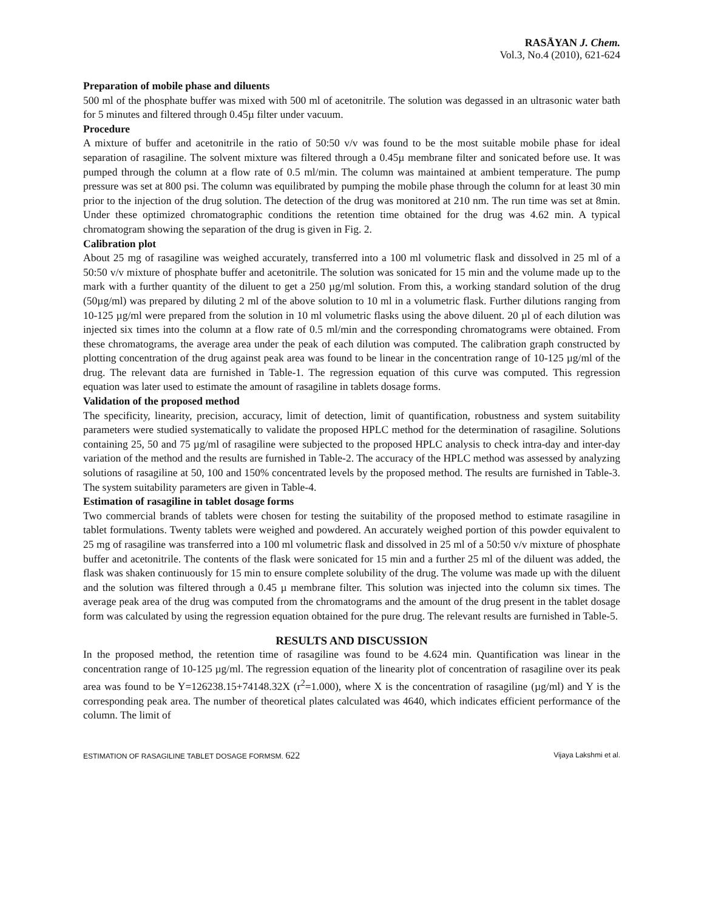RASĀYAN J. Chem.
Vol.3, No.4 (2010), 621-624
Preparation of mobile phase and diluents
500 ml of the phosphate buffer was mixed with 500 ml of acetonitrile. The solution was degassed in an ultrasonic water bath for 5 minutes and filtered through 0.45µ filter under vacuum.
Procedure
A mixture of buffer and acetonitrile in the ratio of 50:50 v/v was found to be the most suitable mobile phase for ideal separation of rasagiline. The solvent mixture was filtered through a 0.45µ membrane filter and sonicated before use. It was pumped through the column at a flow rate of 0.5 ml/min. The column was maintained at ambient temperature. The pump pressure was set at 800 psi. The column was equilibrated by pumping the mobile phase through the column for at least 30 min prior to the injection of the drug solution. The detection of the drug was monitored at 210 nm. The run time was set at 8min. Under these optimized chromatographic conditions the retention time obtained for the drug was 4.62 min. A typical chromatogram showing the separation of the drug is given in Fig. 2.
Calibration plot
About 25 mg of rasagiline was weighed accurately, transferred into a 100 ml volumetric flask and dissolved in 25 ml of a 50:50 v/v mixture of phosphate buffer and acetonitrile. The solution was sonicated for 15 min and the volume made up to the mark with a further quantity of the diluent to get a 250 µg/ml solution. From this, a working standard solution of the drug (50µg/ml) was prepared by diluting 2 ml of the above solution to 10 ml in a volumetric flask. Further dilutions ranging from 10-125 µg/ml were prepared from the solution in 10 ml volumetric flasks using the above diluent. 20 µl of each dilution was injected six times into the column at a flow rate of 0.5 ml/min and the corresponding chromatograms were obtained. From these chromatograms, the average area under the peak of each dilution was computed. The calibration graph constructed by plotting concentration of the drug against peak area was found to be linear in the concentration range of 10-125 µg/ml of the drug. The relevant data are furnished in Table-1. The regression equation of this curve was computed. This regression equation was later used to estimate the amount of rasagiline in tablets dosage forms.
Validation of the proposed method
The specificity, linearity, precision, accuracy, limit of detection, limit of quantification, robustness and system suitability parameters were studied systematically to validate the proposed HPLC method for the determination of rasagiline. Solutions containing 25, 50 and 75 µg/ml of rasagiline were subjected to the proposed HPLC analysis to check intra-day and inter-day variation of the method and the results are furnished in Table-2. The accuracy of the HPLC method was assessed by analyzing solutions of rasagiline at 50, 100 and 150% concentrated levels by the proposed method. The results are furnished in Table-3. The system suitability parameters are given in Table-4.
Estimation of rasagiline in tablet dosage forms
Two commercial brands of tablets were chosen for testing the suitability of the proposed method to estimate rasagiline in tablet formulations. Twenty tablets were weighed and powdered. An accurately weighed portion of this powder equivalent to 25 mg of rasagiline was transferred into a 100 ml volumetric flask and dissolved in 25 ml of a 50:50 v/v mixture of phosphate buffer and acetonitrile. The contents of the flask were sonicated for 15 min and a further 25 ml of the diluent was added, the flask was shaken continuously for 15 min to ensure complete solubility of the drug. The volume was made up with the diluent and the solution was filtered through a 0.45 µ membrane filter. This solution was injected into the column six times. The average peak area of the drug was computed from the chromatograms and the amount of the drug present in the tablet dosage form was calculated by using the regression equation obtained for the pure drug. The relevant results are furnished in Table-5.
RESULTS AND DISCUSSION
In the proposed method, the retention time of rasagiline was found to be 4.624 min. Quantification was linear in the concentration range of 10-125 µg/ml. The regression equation of the linearity plot of concentration of rasagiline over its peak area was found to be Y=126238.15+74148.32X (r<sup>2</sup>=1.000), where X is the concentration of rasagiline (µg/ml) and Y is the corresponding peak area. The number of theoretical plates calculated was 4640, which indicates efficient performance of the column. The limit of
ESTIMATION OF RASAGILINE TABLET DOSAGE FORMSM. 622 Vijaya Lakshmi et al.